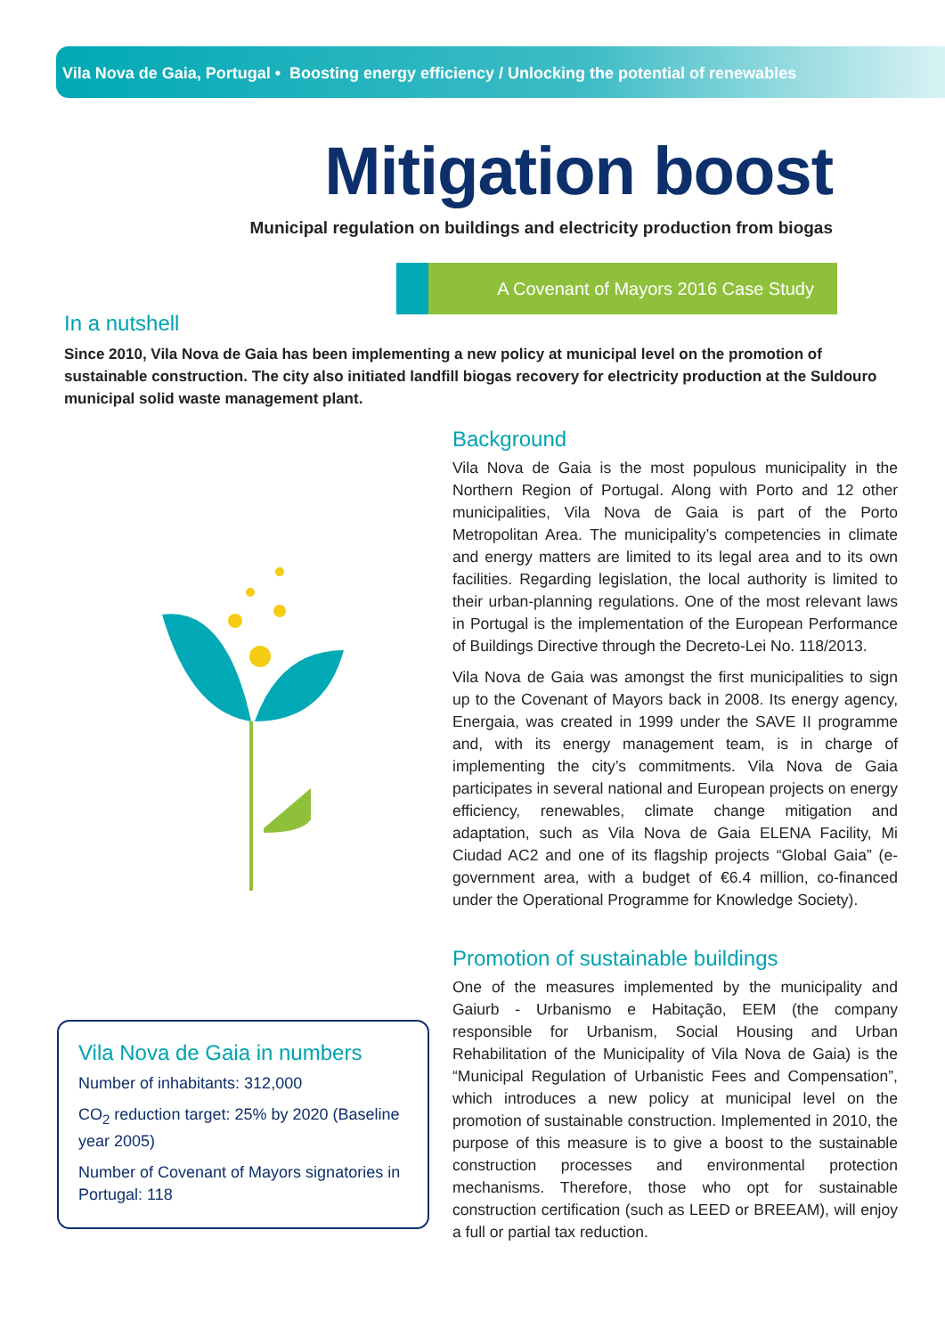Vila Nova de Gaia, Portugal • Boosting energy efficiency / Unlocking the potential of renewables
Mitigation boost
Municipal regulation on buildings and electricity production from biogas
A Covenant of Mayors 2016 Case Study
In a nutshell
Since 2010, Vila Nova de Gaia has been implementing a new policy at municipal level on the promotion of sustainable construction. The city also initiated landfill biogas recovery for electricity production at the Suldouro municipal solid waste management plant.
Vila Nova de Gaia in numbers
Number of inhabitants: 312,000
CO<sub>2</sub> reduction target: 25% by 2020 (Baseline year 2005)
Number of Covenant of Mayors signatories in Portugal: 118
Background
Vila Nova de Gaia is the most populous municipality in the Northern Region of Portugal. Along with Porto and 12 other municipalities, Vila Nova de Gaia is part of the Porto Metropolitan Area. The municipality’s competencies in climate and energy matters are limited to its legal area and to its own facilities. Regarding legislation, the local authority is limited to their urban-planning regulations. One of the most relevant laws in Portugal is the implementation of the European Performance of Buildings Directive through the Decreto-Lei No. 118/2013.
Vila Nova de Gaia was amongst the first municipalities to sign up to the Covenant of Mayors back in 2008. Its energy agency, Energaia, was created in 1999 under the SAVE II programme and, with its energy management team, is in charge of implementing the city’s commitments. Vila Nova de Gaia participates in several national and European projects on energy efficiency, renewables, climate change mitigation and adaptation, such as Vila Nova de Gaia ELENA Facility, Mi Ciudad AC2 and one of its flagship projects “Global Gaia” (e-government area, with a budget of €6.4 million, co-financed under the Operational Programme for Knowledge Society).
Promotion of sustainable buildings
One of the measures implemented by the municipality and Gaiurb - Urbanismo e Habitação, EEM (the company responsible for Urbanism, Social Housing and Urban Rehabilitation of the Municipality of Vila Nova de Gaia) is the “Municipal Regulation of Urbanistic Fees and Compensation”, which introduces a new policy at municipal level on the promotion of sustainable construction. Implemented in 2010, the purpose of this measure is to give a boost to the sustainable construction processes and environmental protection mechanisms. Therefore, those who opt for sustainable construction certification (such as LEED or BREEAM), will enjoy a full or partial tax reduction.